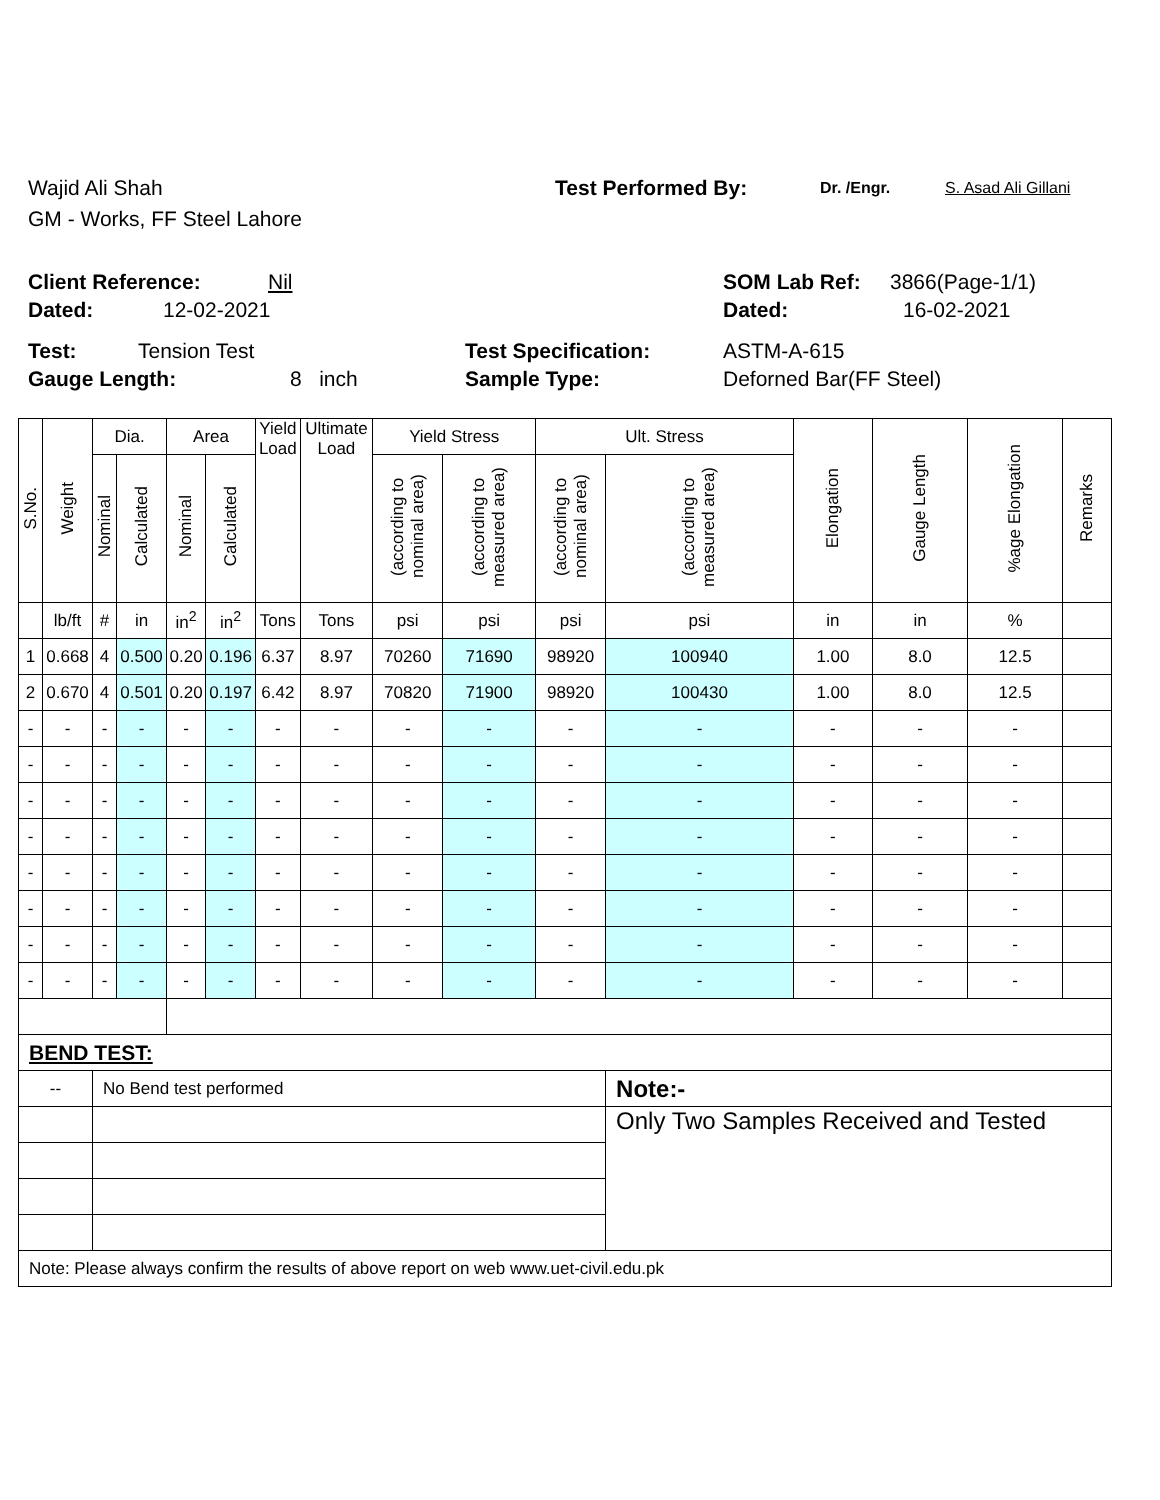Wajid Ali Shah Test Performed By: Dr. /Engr. S. Asad Ali Gillani
GM - Works, FF Steel Lahore
Client Reference: Nil SOM Lab Ref: 3866(Page-1/1)
Dated: 12-02-2021 Dated: 16-02-2021
Test: Tension Test Test Specification: ASTM-A-615
Gauge Length: 8 inch Sample Type: Deforned Bar(FF Steel)
| S.No. | Weight | Dia. | | Area | | Yield Load | Ultimate Load | Yield Stress | | Ult. Stress | | Elongation | Gauge Length | %age Elongation | Remarks |
| --- | --- | --- | --- | --- | --- | --- | --- | --- | --- | --- | --- | --- | --- | --- | --- |
| | | Nominal | Calculated | Nominal | Calculated | | | (according to nominal area) | (according to measured area) | (according to nominal area) | (according to measured area) | | | | |
| | lb/ft | # | in | in<sup>2</sup> | in<sup>2</sup> | Tons | Tons | psi | psi | psi | psi | in | in | % | |
| 1 | 0.668 | 4 | 0.500 | 0.20 | 0.196 | 6.37 | 8.97 | 70260 | 71690 | 98920 | 100940 | 1.00 | 8.0 | 12.5 | |
| 2 | 0.670 | 4 | 0.501 | 0.20 | 0.197 | 6.42 | 8.97 | 70820 | 71900 | 98920 | 100430 | 1.00 | 8.0 | 12.5 | |
| - | - | - | - | - | - | - | - | - | - | - | - | - | - | - | |
| - | - | - | - | - | - | - | - | - | - | - | - | - | - | - | |
| - | - | - | - | - | - | - | - | - | - | - | - | - | - | - | |
| - | - | - | - | - | - | - | - | - | - | - | - | - | - | - | |
| - | - | - | - | - | - | - | - | - | - | - | - | - | - | - | |
| - | - | - | - | - | - | - | - | - | - | - | - | - | - | - | |
| - | - | - | - | - | - | - | - | - | - | - | - | - | - | - | |
| - | - | - | - | - | - | - | - | - | - | - | - | - | - | - | |
| BEND TEST: | | | | | | | | | | | | | | | |
| -- | | No Bend test performed | | | | | | | | | Note:- | | | | |
| | | | | | | | | | | | Only Two Samples Received and Tested | | | | |
| Note: Please always confirm the results of above report on web www.uet-civil.edu.pk | | | | | | | | | | | | | | | |